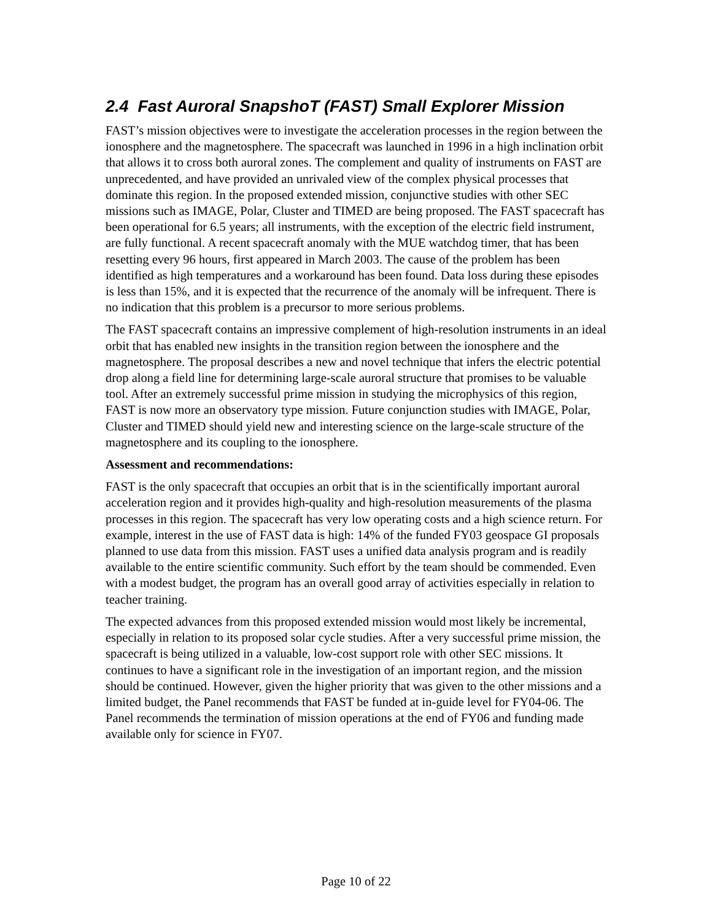2.4 Fast Auroral SnapshoT (FAST) Small Explorer Mission
FAST’s mission objectives were to investigate the acceleration processes in the region between the ionosphere and the magnetosphere. The spacecraft was launched in 1996 in a high inclination orbit that allows it to cross both auroral zones. The complement and quality of instruments on FAST are unprecedented, and have provided an unrivaled view of the complex physical processes that dominate this region. In the proposed extended mission, conjunctive studies with other SEC missions such as IMAGE, Polar, Cluster and TIMED are being proposed. The FAST spacecraft has been operational for 6.5 years; all instruments, with the exception of the electric field instrument, are fully functional. A recent spacecraft anomaly with the MUE watchdog timer, that has been resetting every 96 hours, first appeared in March 2003. The cause of the problem has been identified as high temperatures and a workaround has been found. Data loss during these episodes is less than 15%, and it is expected that the recurrence of the anomaly will be infrequent. There is no indication that this problem is a precursor to more serious problems.
The FAST spacecraft contains an impressive complement of high-resolution instruments in an ideal orbit that has enabled new insights in the transition region between the ionosphere and the magnetosphere. The proposal describes a new and novel technique that infers the electric potential drop along a field line for determining large-scale auroral structure that promises to be valuable tool. After an extremely successful prime mission in studying the microphysics of this region, FAST is now more an observatory type mission. Future conjunction studies with IMAGE, Polar, Cluster and TIMED should yield new and interesting science on the large-scale structure of the magnetosphere and its coupling to the ionosphere.
Assessment and recommendations:
FAST is the only spacecraft that occupies an orbit that is in the scientifically important auroral acceleration region and it provides high-quality and high-resolution measurements of the plasma processes in this region. The spacecraft has very low operating costs and a high science return. For example, interest in the use of FAST data is high: 14% of the funded FY03 geospace GI proposals planned to use data from this mission. FAST uses a unified data analysis program and is readily available to the entire scientific community. Such effort by the team should be commended. Even with a modest budget, the program has an overall good array of activities especially in relation to teacher training.
The expected advances from this proposed extended mission would most likely be incremental, especially in relation to its proposed solar cycle studies. After a very successful prime mission, the spacecraft is being utilized in a valuable, low-cost support role with other SEC missions. It continues to have a significant role in the investigation of an important region, and the mission should be continued. However, given the higher priority that was given to the other missions and a limited budget, the Panel recommends that FAST be funded at in-guide level for FY04-06. The Panel recommends the termination of mission operations at the end of FY06 and funding made available only for science in FY07.
Page 10 of 22